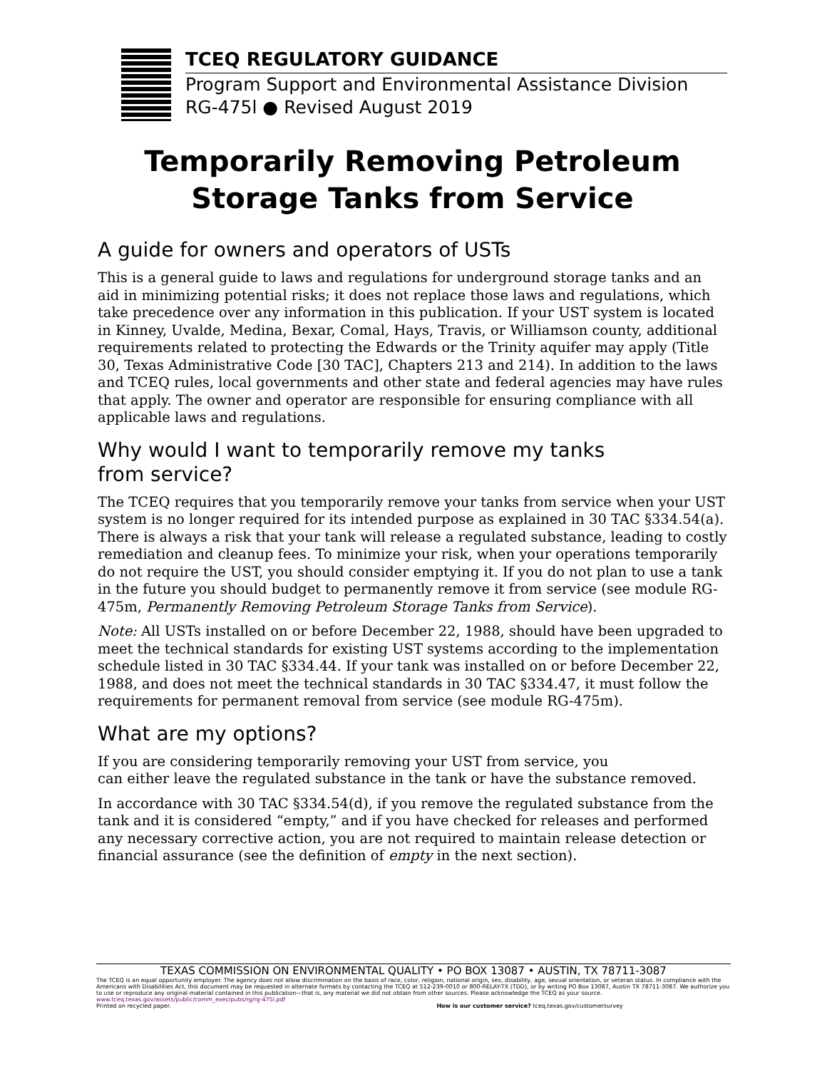TCEQ REGULATORY GUIDANCE
Program Support and Environmental Assistance Division
RG-475l ● Revised August 2019
Temporarily Removing Petroleum
Storage Tanks from Service
A guide for owners and operators of USTs
This is a general guide to laws and regulations for underground storage tanks and an aid in minimizing potential risks; it does not replace those laws and regulations, which take precedence over any information in this publication. If your UST system is located in Kinney, Uvalde, Medina, Bexar, Comal, Hays, Travis, or Williamson county, additional requirements related to protecting the Edwards or the Trinity aquifer may apply (Title 30, Texas Administrative Code [30 TAC], Chapters 213 and 214). In addition to the laws and TCEQ rules, local governments and other state and federal agencies may have rules that apply. The owner and operator are responsible for ensuring compliance with all applicable laws and regulations.
Why would I want to temporarily remove my tanks
from service?
The TCEQ requires that you temporarily remove your tanks from service when your UST system is no longer required for its intended purpose as explained in 30 TAC §334.54(a). There is always a risk that your tank will release a regulated substance, leading to costly remediation and cleanup fees. To minimize your risk, when your operations temporarily do not require the UST, you should consider emptying it. If you do not plan to use a tank in the future you should budget to permanently remove it from service (see module RG-475m, Permanently Removing Petroleum Storage Tanks from Service).
Note: All USTs installed on or before December 22, 1988, should have been upgraded to meet the technical standards for existing UST systems according to the implementation schedule listed in 30 TAC §334.44. If your tank was installed on or before December 22, 1988, and does not meet the technical standards in 30 TAC §334.47, it must follow the requirements for permanent removal from service (see module RG-475m).
What are my options?
If you are considering temporarily removing your UST from service, you
can either leave the regulated substance in the tank or have the substance removed.
In accordance with 30 TAC §334.54(d), if you remove the regulated substance from the tank and it is considered “empty,” and if you have checked for releases and performed any necessary corrective action, you are not required to maintain release detection or financial assurance (see the definition of empty in the next section).
TEXAS COMMISSION ON ENVIRONMENTAL QUALITY • PO BOX 13087 • AUSTIN, TX 78711-3087
The TCEQ is an equal opportunity employer. The agency does not allow discrimination on the basis of race, color, religion, national origin, sex, disability, age, sexual orientation, or veteran status. In compliance with the Americans with Disabilities Act, this document may be requested in alternate formats by contacting the TCEQ at 512-239-0010 or 800-RELAY-TX (TDD), or by writing PO Box 13087, Austin TX 78711-3087. We authorize you to use or reproduce any original material contained in this publication—that is, any material we did not obtain from other sources. Please acknowledge the TCEQ as your source. www.tceq.texas.gov/assets/public/comm_exec/pubs/rg/rg-475l.pdf
Printed on recycled paper. How is our customer service? tceq.texas.gov/customersurvey